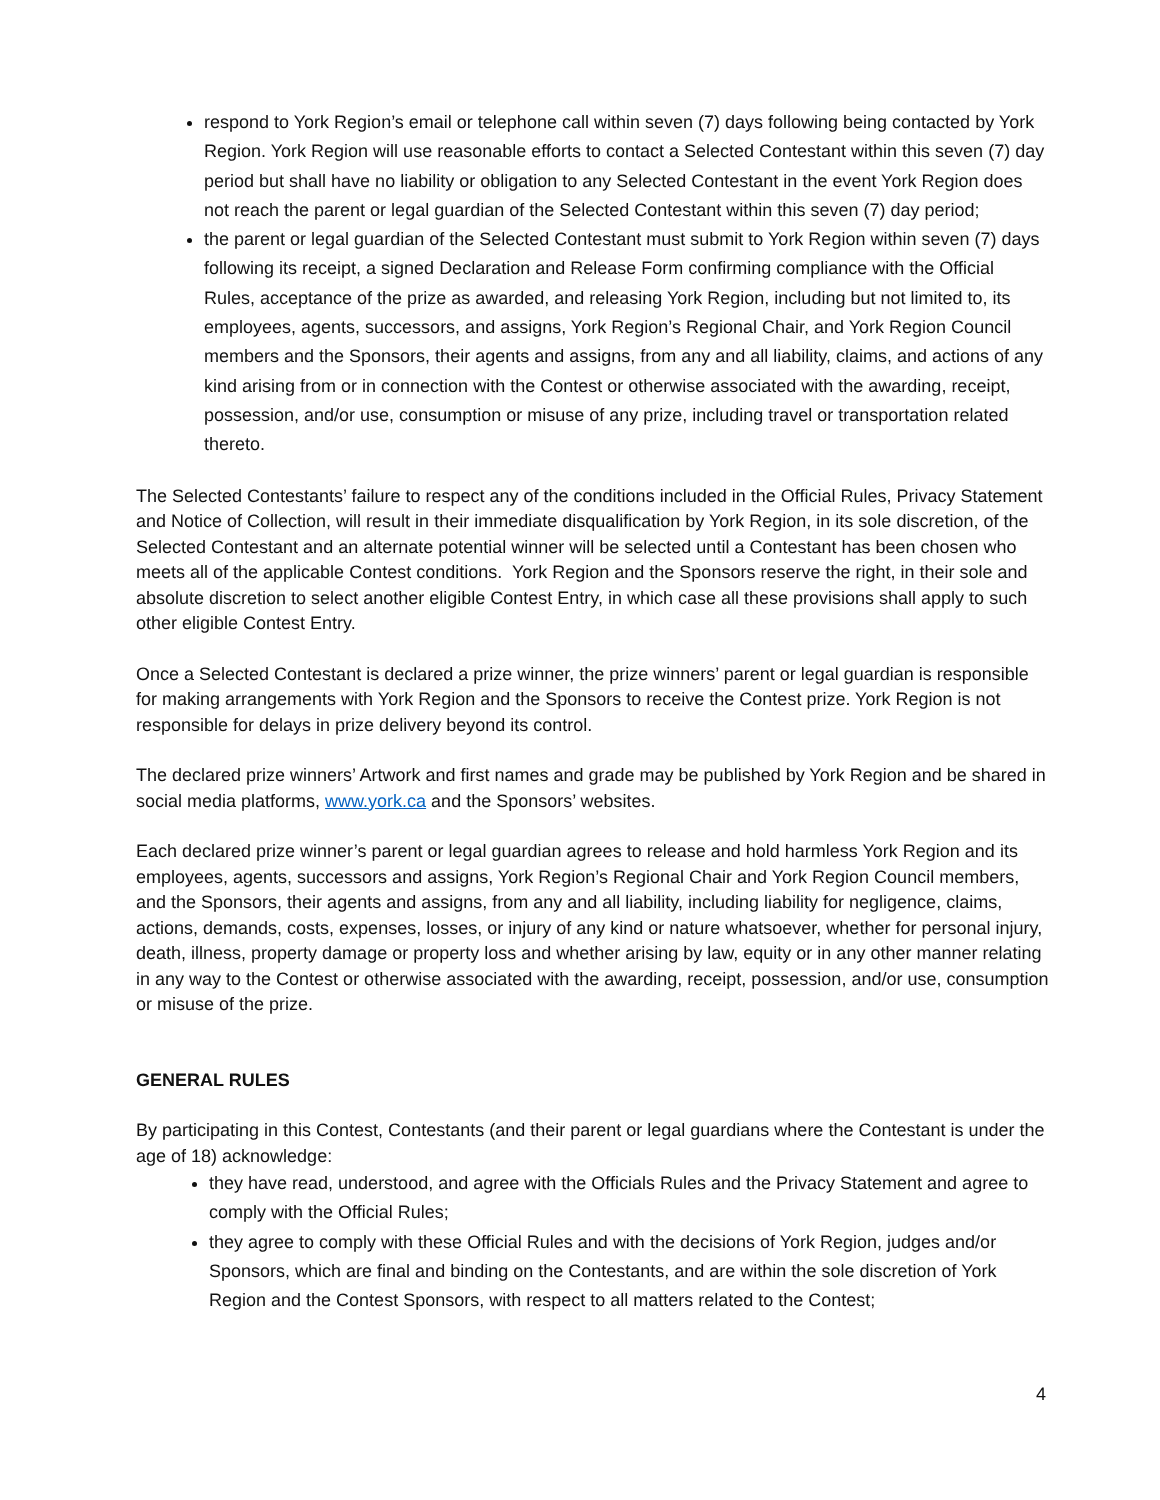respond to York Region’s email or telephone call within seven (7) days following being contacted by York Region. York Region will use reasonable efforts to contact a Selected Contestant within this seven (7) day period but shall have no liability or obligation to any Selected Contestant in the event York Region does not reach the parent or legal guardian of the Selected Contestant within this seven (7) day period;
the parent or legal guardian of the Selected Contestant must submit to York Region within seven (7) days following its receipt, a signed Declaration and Release Form confirming compliance with the Official Rules, acceptance of the prize as awarded, and releasing York Region, including but not limited to, its employees, agents, successors, and assigns, York Region’s Regional Chair, and York Region Council members and the Sponsors, their agents and assigns, from any and all liability, claims, and actions of any kind arising from or in connection with the Contest or otherwise associated with the awarding, receipt, possession, and/or use, consumption or misuse of any prize, including travel or transportation related thereto.
The Selected Contestants’ failure to respect any of the conditions included in the Official Rules, Privacy Statement and Notice of Collection, will result in their immediate disqualification by York Region, in its sole discretion, of the Selected Contestant and an alternate potential winner will be selected until a Contestant has been chosen who meets all of the applicable Contest conditions. York Region and the Sponsors reserve the right, in their sole and absolute discretion to select another eligible Contest Entry, in which case all these provisions shall apply to such other eligible Contest Entry.
Once a Selected Contestant is declared a prize winner, the prize winners’ parent or legal guardian is responsible for making arrangements with York Region and the Sponsors to receive the Contest prize. York Region is not responsible for delays in prize delivery beyond its control.
The declared prize winners’ Artwork and first names and grade may be published by York Region and be shared in social media platforms, www.york.ca and the Sponsors’ websites.
Each declared prize winner’s parent or legal guardian agrees to release and hold harmless York Region and its employees, agents, successors and assigns, York Region’s Regional Chair and York Region Council members, and the Sponsors, their agents and assigns, from any and all liability, including liability for negligence, claims, actions, demands, costs, expenses, losses, or injury of any kind or nature whatsoever, whether for personal injury, death, illness, property damage or property loss and whether arising by law, equity or in any other manner relating in any way to the Contest or otherwise associated with the awarding, receipt, possession, and/or use, consumption or misuse of the prize.
GENERAL RULES
By participating in this Contest, Contestants (and their parent or legal guardians where the Contestant is under the age of 18) acknowledge:
they have read, understood, and agree with the Officials Rules and the Privacy Statement and agree to comply with the Official Rules;
they agree to comply with these Official Rules and with the decisions of York Region, judges and/or Sponsors, which are final and binding on the Contestants, and are within the sole discretion of York Region and the Contest Sponsors, with respect to all matters related to the Contest;
4